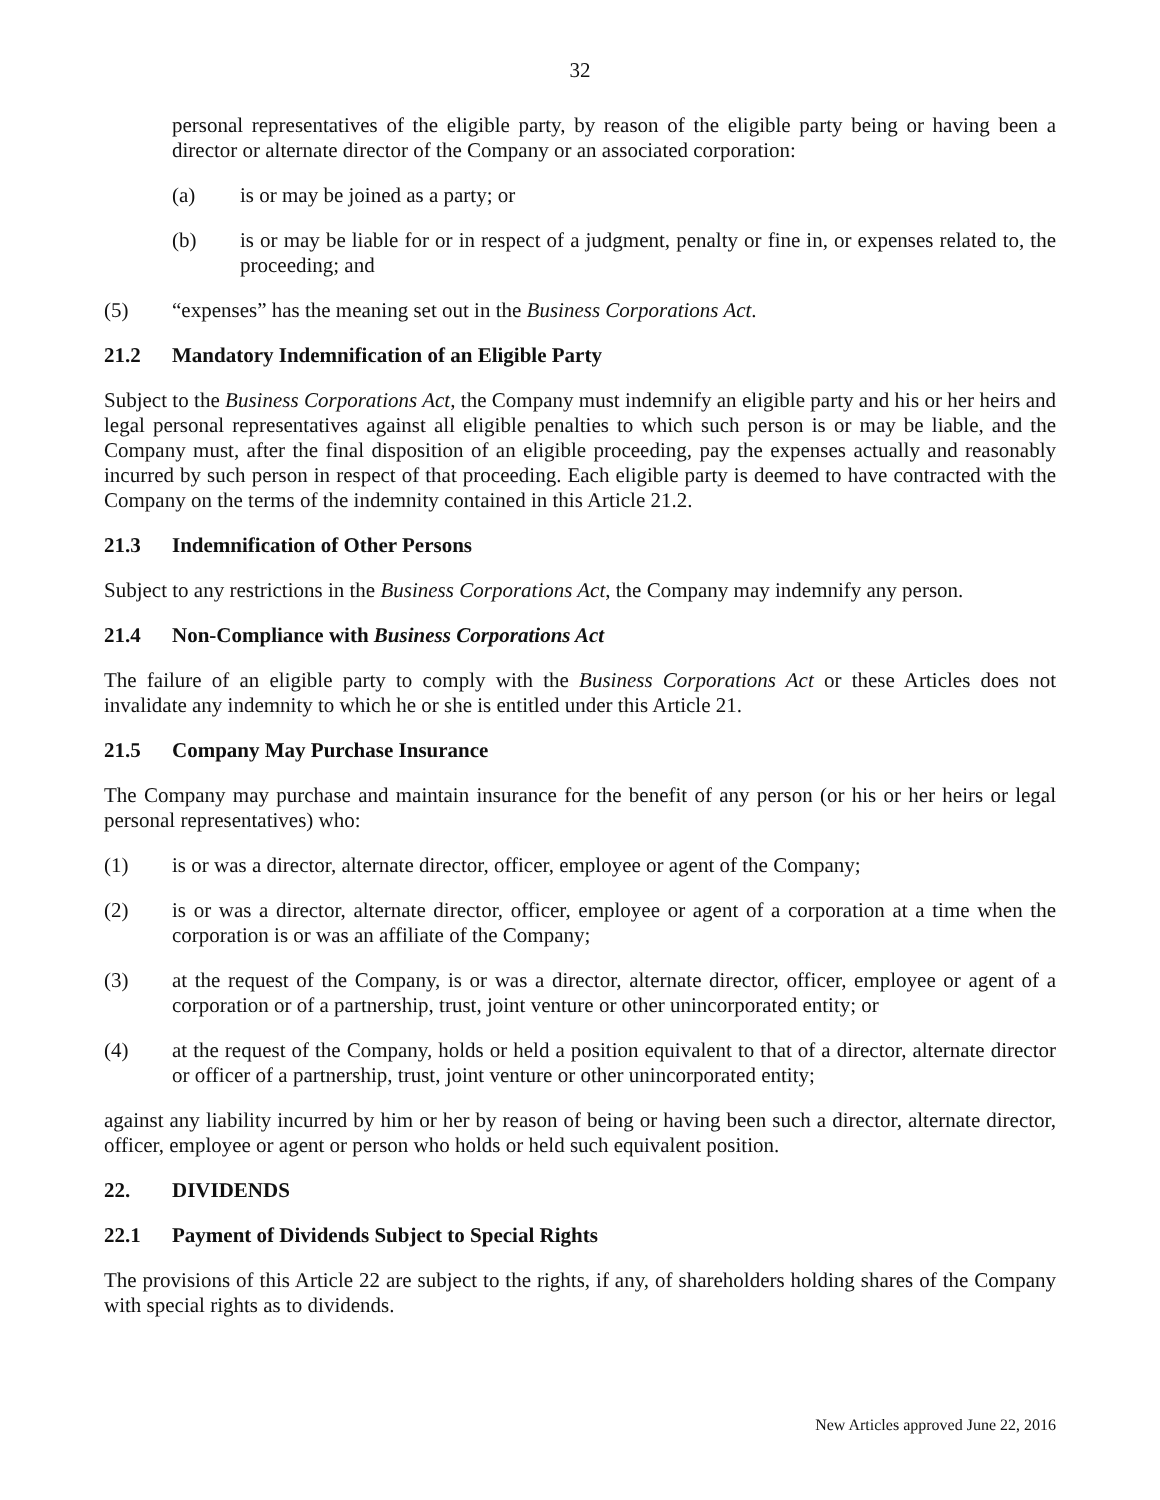32
personal representatives of the eligible party, by reason of the eligible party being or having been a director or alternate director of the Company or an associated corporation:
(a) is or may be joined as a party; or
(b) is or may be liable for or in respect of a judgment, penalty or fine in, or expenses related to, the proceeding; and
(5) “expenses” has the meaning set out in the Business Corporations Act.
21.2 Mandatory Indemnification of an Eligible Party
Subject to the Business Corporations Act, the Company must indemnify an eligible party and his or her heirs and legal personal representatives against all eligible penalties to which such person is or may be liable, and the Company must, after the final disposition of an eligible proceeding, pay the expenses actually and reasonably incurred by such person in respect of that proceeding. Each eligible party is deemed to have contracted with the Company on the terms of the indemnity contained in this Article 21.2.
21.3 Indemnification of Other Persons
Subject to any restrictions in the Business Corporations Act, the Company may indemnify any person.
21.4 Non-Compliance with Business Corporations Act
The failure of an eligible party to comply with the Business Corporations Act or these Articles does not invalidate any indemnity to which he or she is entitled under this Article 21.
21.5 Company May Purchase Insurance
The Company may purchase and maintain insurance for the benefit of any person (or his or her heirs or legal personal representatives) who:
(1) is or was a director, alternate director, officer, employee or agent of the Company;
(2) is or was a director, alternate director, officer, employee or agent of a corporation at a time when the corporation is or was an affiliate of the Company;
(3) at the request of the Company, is or was a director, alternate director, officer, employee or agent of a corporation or of a partnership, trust, joint venture or other unincorporated entity; or
(4) at the request of the Company, holds or held a position equivalent to that of a director, alternate director or officer of a partnership, trust, joint venture or other unincorporated entity;
against any liability incurred by him or her by reason of being or having been such a director, alternate director, officer, employee or agent or person who holds or held such equivalent position.
22. DIVIDENDS
22.1 Payment of Dividends Subject to Special Rights
The provisions of this Article 22 are subject to the rights, if any, of shareholders holding shares of the Company with special rights as to dividends.
New Articles approved June 22, 2016